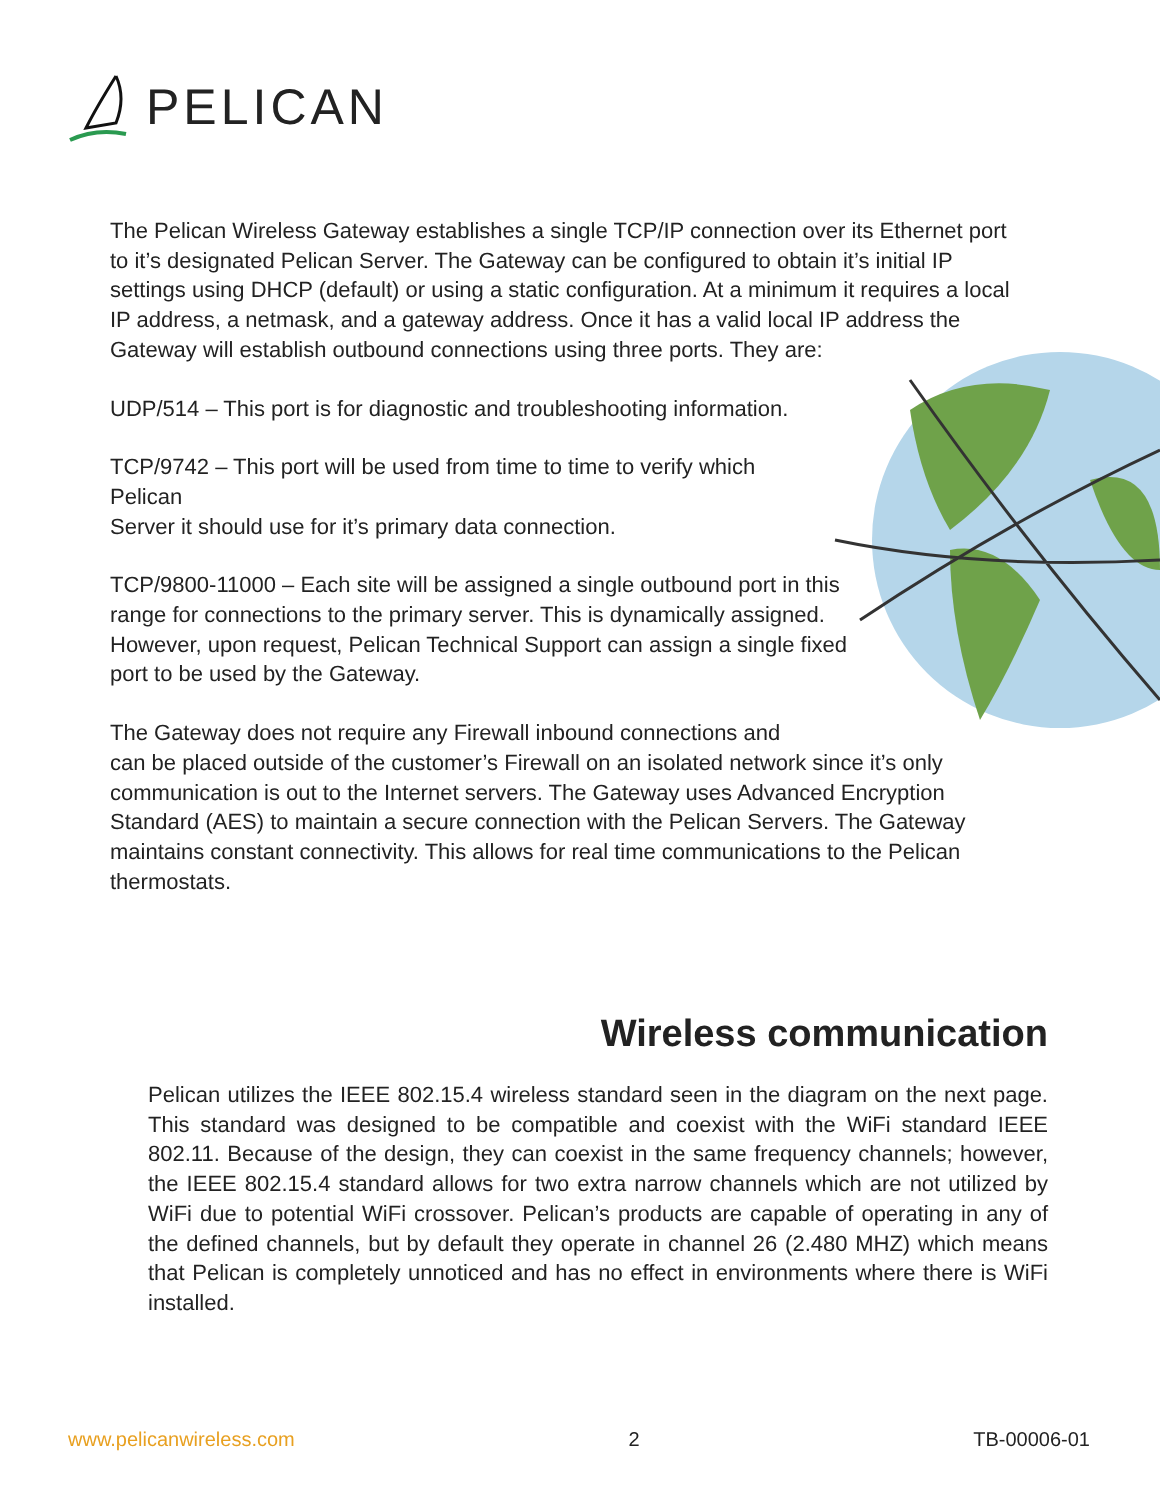PELICAN
The Pelican Wireless Gateway establishes a single TCP/IP connection over its Ethernet port to it’s designated Pelican Server. The Gateway can be configured to obtain it’s initial IP settings using DHCP (default) or using a static configuration. At a minimum it requires a local IP address, a netmask, and a gateway address. Once it has a valid local IP address the Gateway will establish outbound connections using three ports. They are:
UDP/514 – This port is for diagnostic and troubleshooting information.
TCP/9742 – This port will be used from time to time to verify which Pelican
Server it should use for it’s primary data connection.
TCP/9800-11000 – Each site will be assigned a single outbound port in this range for connections to the primary server. This is dynamically assigned. However, upon request, Pelican Technical Support can assign a single fixed port to be used by the Gateway.
The Gateway does not require any Firewall inbound connections and
can be placed outside of the customer’s Firewall on an isolated network since it’s only communication is out to the Internet servers. The Gateway uses Advanced Encryption Standard (AES) to maintain a secure connection with the Pelican Servers. The Gateway maintains constant connectivity. This allows for real time communications to the Pelican thermostats.
Wireless communication
Pelican utilizes the IEEE 802.15.4 wireless standard seen in the diagram on the next page. This standard was designed to be compatible and coexist with the WiFi standard IEEE 802.11. Because of the design, they can coexist in the same frequency channels; however, the IEEE 802.15.4 standard allows for two extra narrow channels which are not utilized by WiFi due to potential WiFi crossover. Pelican’s products are capable of operating in any of the defined channels, but by default they operate in channel 26 (2.480 MHZ) which means that Pelican is completely unnoticed and has no effect in environments where there is WiFi installed.
www.pelicanwireless.com 2 TB-00006-01